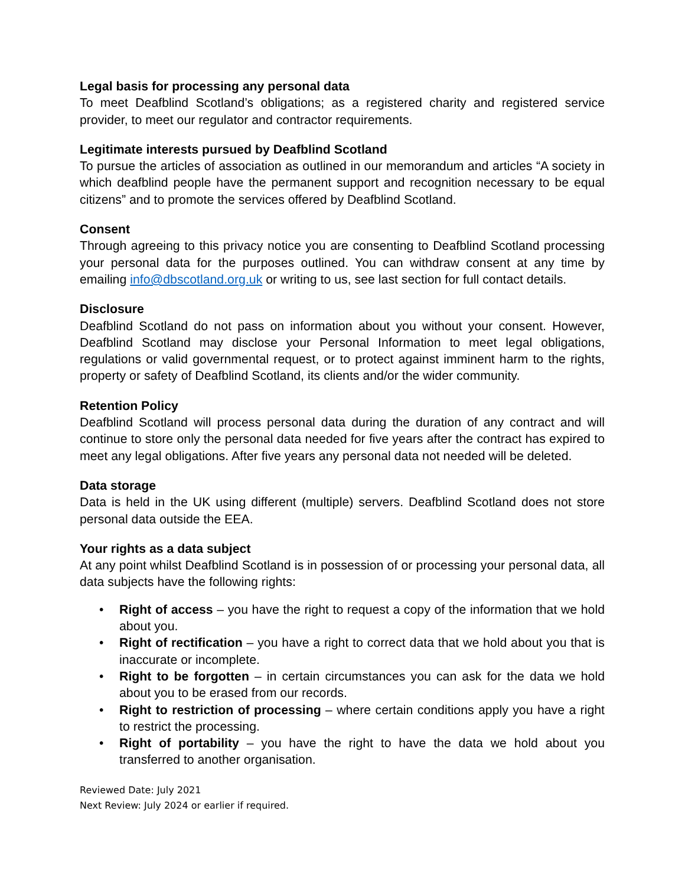Legal basis for processing any personal data
To meet Deafblind Scotland’s obligations; as a registered charity and registered service provider, to meet our regulator and contractor requirements.
Legitimate interests pursued by Deafblind Scotland
To pursue the articles of association as outlined in our memorandum and articles “A society in which deafblind people have the permanent support and recognition necessary to be equal citizens” and to promote the services offered by Deafblind Scotland.
Consent
Through agreeing to this privacy notice you are consenting to Deafblind Scotland processing your personal data for the purposes outlined. You can withdraw consent at any time by emailing info@dbscotland.org.uk or writing to us, see last section for full contact details.
Disclosure
Deafblind Scotland do not pass on information about you without your consent. However, Deafblind Scotland may disclose your Personal Information to meet legal obligations, regulations or valid governmental request, or to protect against imminent harm to the rights, property or safety of Deafblind Scotland, its clients and/or the wider community.
Retention Policy
Deafblind Scotland will process personal data during the duration of any contract and will continue to store only the personal data needed for five years after the contract has expired to meet any legal obligations. After five years any personal data not needed will be deleted.
Data storage
Data is held in the UK using different (multiple) servers. Deafblind Scotland does not store personal data outside the EEA.
Your rights as a data subject
At any point whilst Deafblind Scotland is in possession of or processing your personal data, all data subjects have the following rights:
• Right of access – you have the right to request a copy of the information that we hold about you.
• Right of rectification – you have a right to correct data that we hold about you that is inaccurate or incomplete.
• Right to be forgotten – in certain circumstances you can ask for the data we hold about you to be erased from our records.
• Right to restriction of processing – where certain conditions apply you have a right to restrict the processing.
• Right of portability – you have the right to have the data we hold about you transferred to another organisation.
Reviewed Date: July 2021
Next Review: July 2024 or earlier if required.